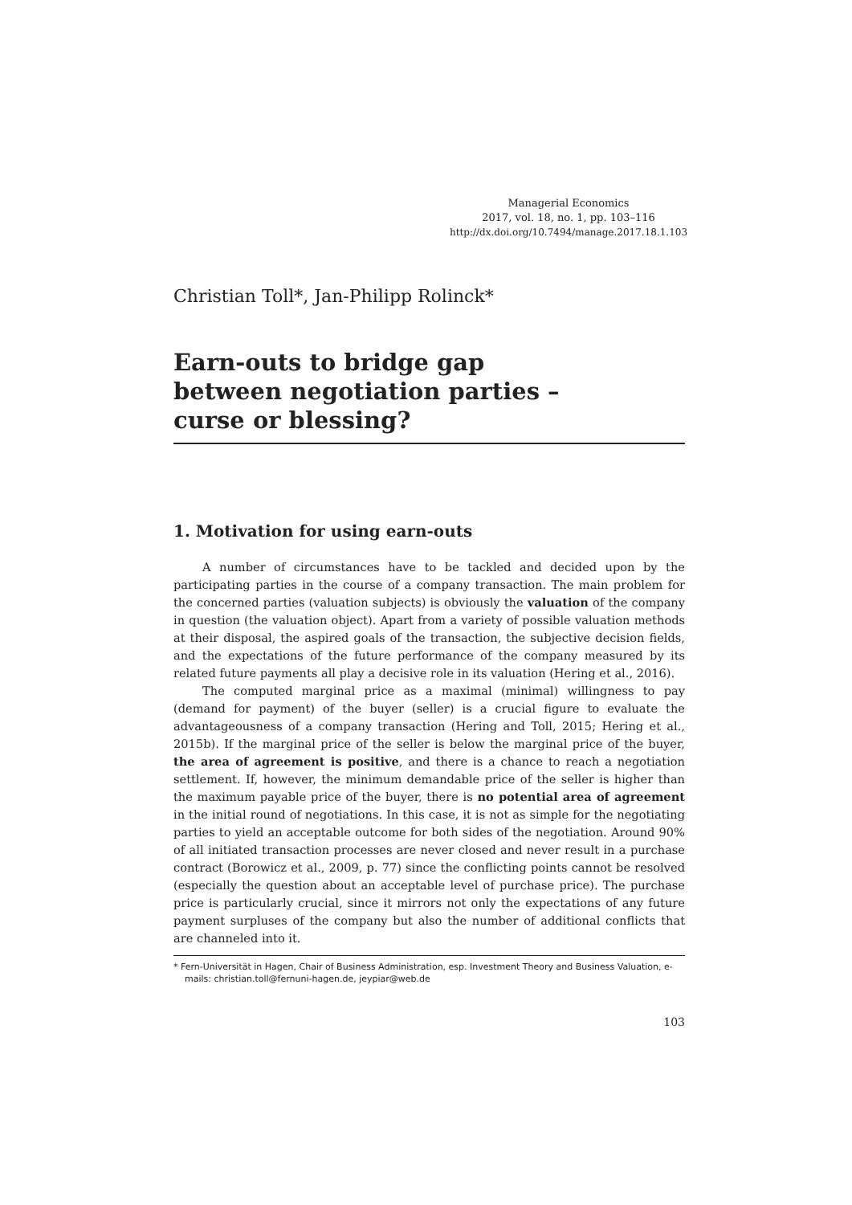Managerial Economics
2017, vol. 18, no. 1, pp. 103–116
http://dx.doi.org/10.7494/manage.2017.18.1.103
Christian Toll*, Jan-Philipp Rolinck*
Earn-outs to bridge gap
between negotiation parties –
curse or blessing?
1. Motivation for using earn-outs
A number of circumstances have to be tackled and decided upon by the participating parties in the course of a company transaction. The main problem for the concerned parties (valuation subjects) is obviously the valuation of the company in question (the valuation object). Apart from a variety of possible valuation methods at their disposal, the aspired goals of the transaction, the subjective decision fields, and the expectations of the future performance of the company measured by its related future payments all play a decisive role in its valuation (Hering et al., 2016).
The computed marginal price as a maximal (minimal) willingness to pay (demand for payment) of the buyer (seller) is a crucial figure to evaluate the advantageousness of a company transaction (Hering and Toll, 2015; Hering et al., 2015b). If the marginal price of the seller is below the marginal price of the buyer, the area of agreement is positive, and there is a chance to reach a negotiation settlement. If, however, the minimum demandable price of the seller is higher than the maximum payable price of the buyer, there is no potential area of agreement in the initial round of negotiations. In this case, it is not as simple for the negotiating parties to yield an acceptable outcome for both sides of the negotiation. Around 90% of all initiated transaction processes are never closed and never result in a purchase contract (Borowicz et al., 2009, p. 77) since the conflicting points cannot be resolved (especially the question about an acceptable level of purchase price). The purchase price is particularly crucial, since it mirrors not only the expectations of any future payment surpluses of the company but also the number of additional conflicts that are channeled into it.
* Fern-Universität in Hagen, Chair of Business Administration, esp. Investment Theory and Business Valuation, e-mails: christian.toll@fernuni-hagen.de, jeypiar@web.de
103